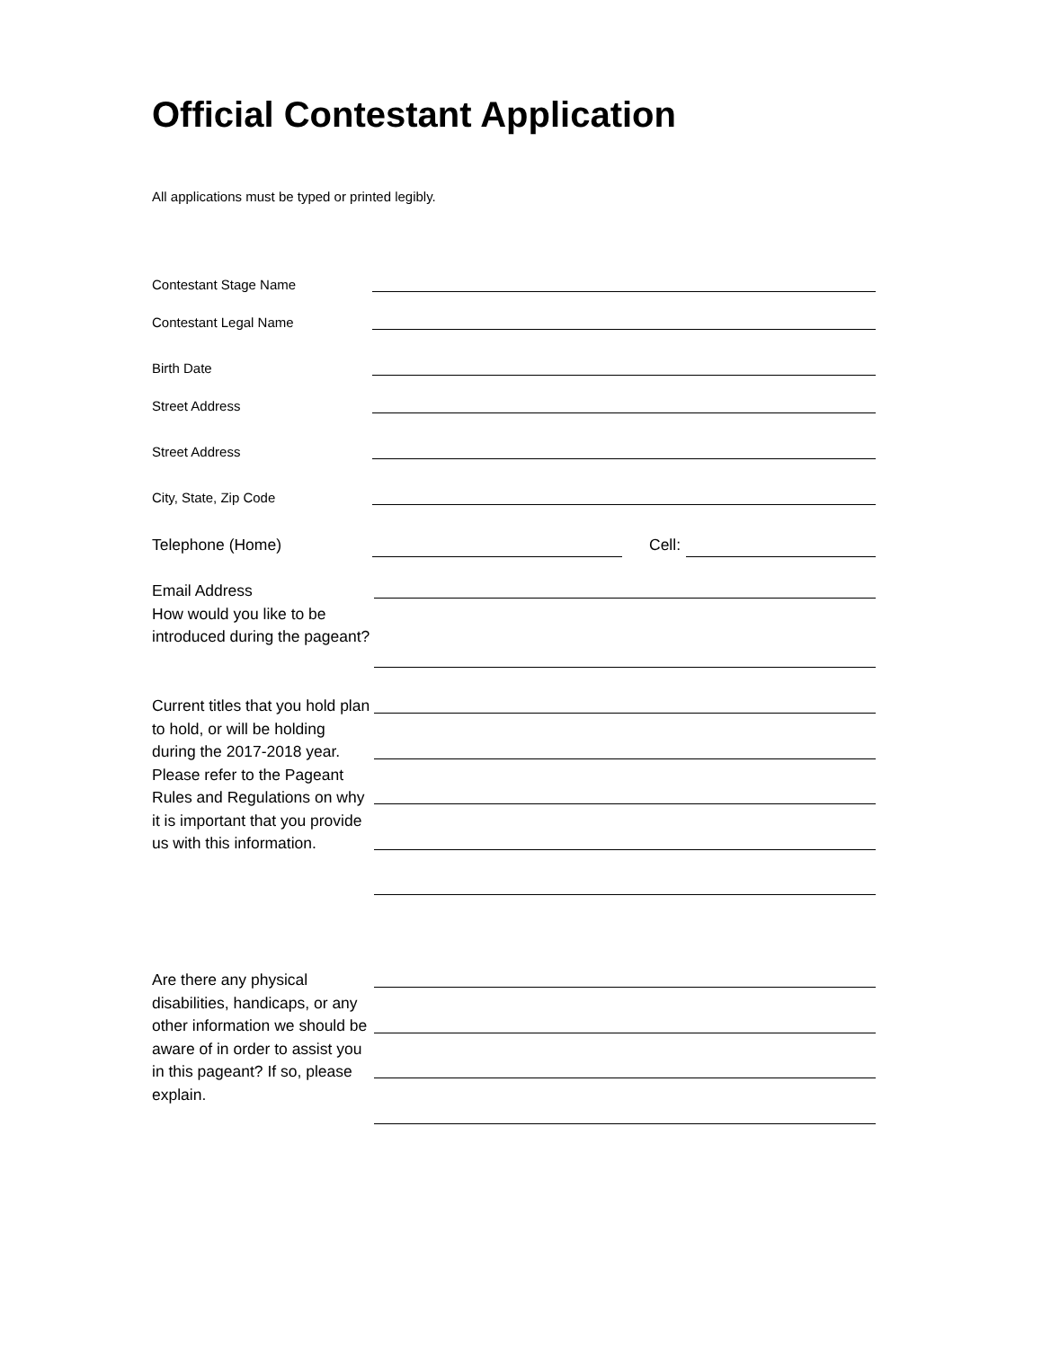Official Contestant Application
All applications must be typed or printed legibly.
Contestant Stage Name
Contestant Legal Name
Birth Date
Street Address
Street Address
City, State, Zip Code
Telephone (Home) Cell:
Email Address
How would you like to be introduced during the pageant?
Current titles that you hold plan to hold, or will be holding during the 2017-2018 year. Please refer to the Pageant Rules and Regulations on why it is important that you provide us with this information.
Are there any physical disabilities, handicaps, or any other information we should be aware of in order to assist you in this pageant? If so, please explain.